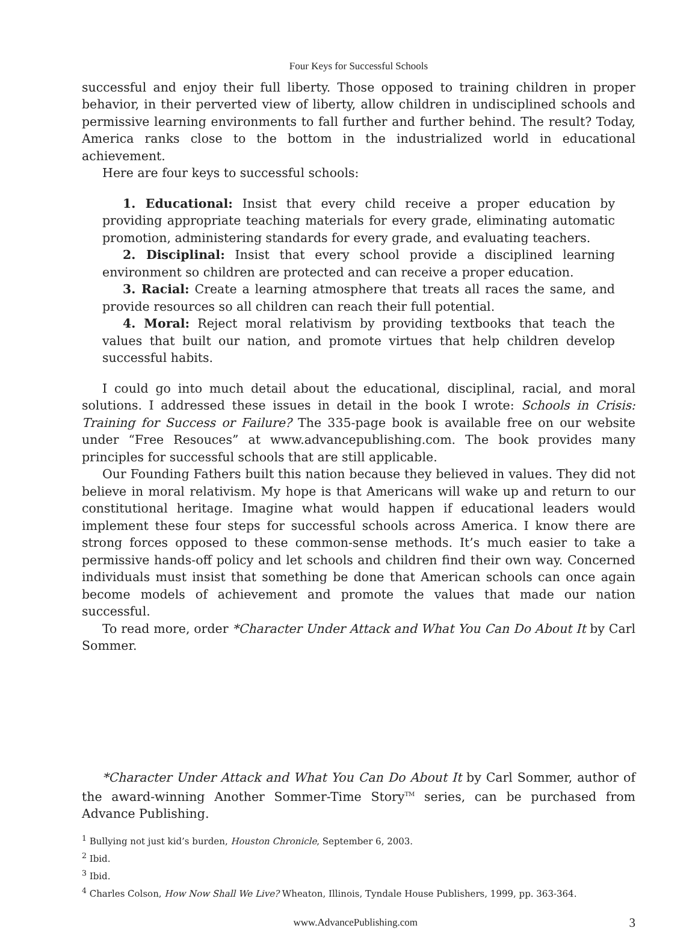Four Keys for Successful Schools
successful and enjoy their full liberty. Those opposed to training children in proper behavior, in their perverted view of liberty, allow children in undisciplined schools and permissive learning environments to fall further and further behind. The result? Today, America ranks close to the bottom in the industrialized world in educational achievement.
Here are four keys to successful schools:
1. Educational: Insist that every child receive a proper education by providing appropriate teaching materials for every grade, eliminating automatic promotion, administering standards for every grade, and evaluating teachers.
2. Disciplinal: Insist that every school provide a disciplined learning environment so children are protected and can receive a proper education.
3. Racial: Create a learning atmosphere that treats all races the same, and provide resources so all children can reach their full potential.
4. Moral: Reject moral relativism by providing textbooks that teach the values that built our nation, and promote virtues that help children develop successful habits.
I could go into much detail about the educational, disciplinal, racial, and moral solutions. I addressed these issues in detail in the book I wrote: Schools in Crisis: Training for Success or Failure? The 335-page book is available free on our website under “Free Resouces” at www.advancepublishing.com. The book provides many principles for successful schools that are still applicable.
Our Founding Fathers built this nation because they believed in values. They did not believe in moral relativism. My hope is that Americans will wake up and return to our constitutional heritage. Imagine what would happen if educational leaders would implement these four steps for successful schools across America. I know there are strong forces opposed to these common-sense methods. It’s much easier to take a permissive hands-off policy and let schools and children find their own way. Concerned individuals must insist that something be done that American schools can once again become models of achievement and promote the values that made our nation successful.
To read more, order *Character Under Attack and What You Can Do About It by Carl Sommer.
*Character Under Attack and What You Can Do About It by Carl Sommer, author of the award-winning Another Sommer-Time Story<sup>TM</sup> series, can be purchased from Advance Publishing.
<sup>1</sup> Bullying not just kid’s burden, Houston Chronicle, September 6, 2003.
<sup>2</sup> Ibid.
<sup>3</sup> Ibid.
<sup>4</sup> Charles Colson, How Now Shall We Live? Wheaton, Illinois, Tyndale House Publishers, 1999, pp. 363-364.
www.AdvancePublishing.com 3